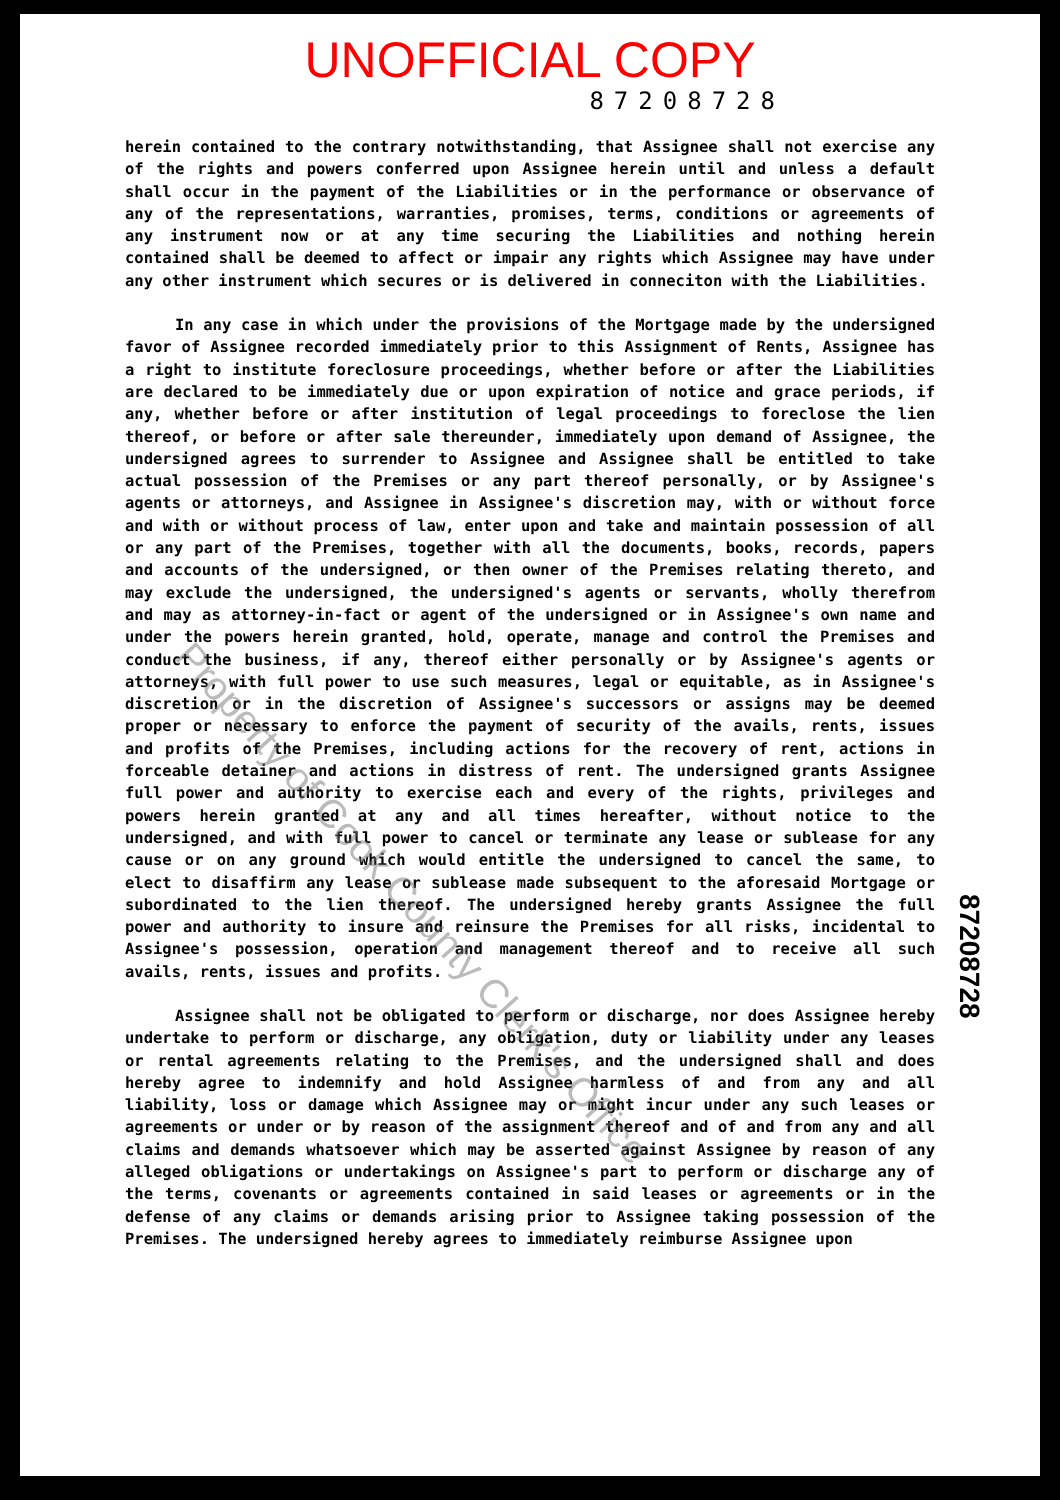UNOFFICIAL COPY
87208728
herein contained to the contrary notwithstanding, that Assignee shall not exercise any of the rights and powers conferred upon Assignee herein until and unless a default shall occur in the payment of the Liabilities or in the performance or observance of any of the representations, warranties, promises, terms, conditions or agreements of any instrument now or at any time securing the Liabilities and nothing herein contained shall be deemed to affect or impair any rights which Assignee may have under any other instrument which secures or is delivered in conneciton with the Liabilities.
In any case in which under the provisions of the Mortgage made by the undersigned favor of Assignee recorded immediately prior to this Assignment of Rents, Assignee has a right to institute foreclosure proceedings, whether before or after the Liabilities are declared to be immediately due or upon expiration of notice and grace periods, if any, whether before or after institution of legal proceedings to foreclose the lien thereof, or before or after sale thereunder, immediately upon demand of Assignee, the undersigned agrees to surrender to Assignee and Assignee shall be entitled to take actual possession of the Premises or any part thereof personally, or by Assignee's agents or attorneys, and Assignee in Assignee's discretion may, with or without force and with or without process of law, enter upon and take and maintain possession of all or any part of the Premises, together with all the documents, books, records, papers and accounts of the undersigned, or then owner of the Premises relating thereto, and may exclude the undersigned, the undersigned's agents or servants, wholly therefrom and may as attorney-in-fact or agent of the undersigned or in Assignee's own name and under the powers herein granted, hold, operate, manage and control the Premises and conduct the business, if any, thereof either personally or by Assignee's agents or attorneys, with full power to use such measures, legal or equitable, as in Assignee's discretion or in the discretion of Assignee's successors or assigns may be deemed proper or necessary to enforce the payment of security of the avails, rents, issues and profits of the Premises, including actions for the recovery of rent, actions in forceable detainer and actions in distress of rent. The undersigned grants Assignee full power and authority to exercise each and every of the rights, privileges and powers herein granted at any and all times hereafter, without notice to the undersigned, and with full power to cancel or terminate any lease or sublease for any cause or on any ground which would entitle the undersigned to cancel the same, to elect to disaffirm any lease or sublease made subsequent to the aforesaid Mortgage or subordinated to the lien thereof. The undersigned hereby grants Assignee the full power and authority to insure and reinsure the Premises for all risks, incidental to Assignee's possession, operation and management thereof and to receive all such avails, rents, issues and profits.
Assignee shall not be obligated to perform or discharge, nor does Assignee hereby undertake to perform or discharge, any obligation, duty or liability under any leases or rental agreements relating to the Premises, and the undersigned shall and does hereby agree to indemnify and hold Assignee harmless of and from any and all liability, loss or damage which Assignee may or might incur under any such leases or agreements or under or by reason of the assignment thereof and of and from any and all claims and demands whatsoever which may be asserted against Assignee by reason of any alleged obligations or undertakings on Assignee's part to perform or discharge any of the terms, covenants or agreements contained in said leases or agreements or in the defense of any claims or demands arising prior to Assignee taking possession of the Premises. The undersigned hereby agrees to immediately reimburse Assignee upon
Property of Cook County Clerk's Office
87208728